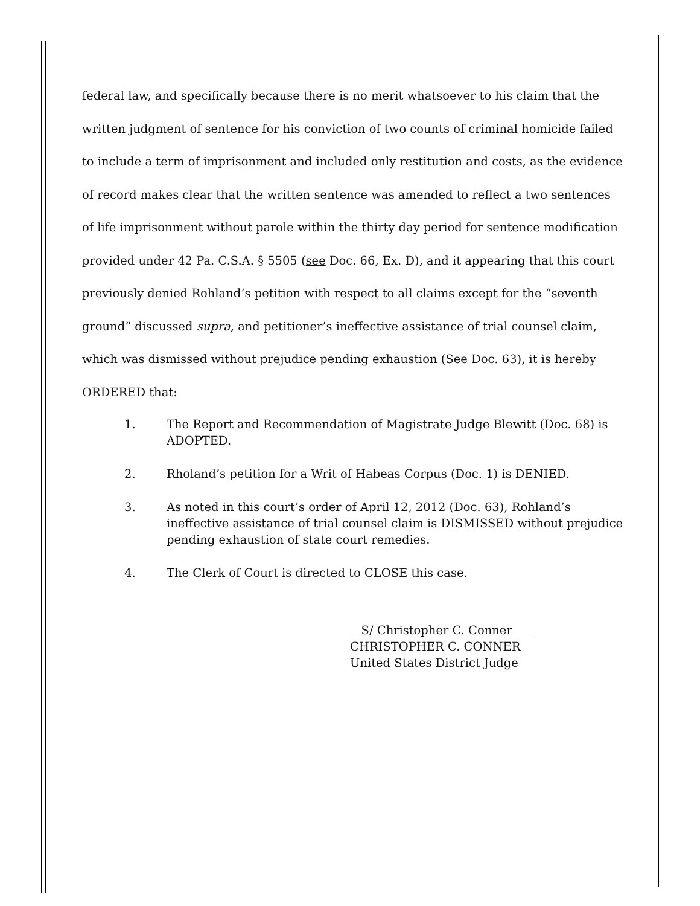federal law, and specifically because there is no merit whatsoever to his claim that the written judgment of sentence for his conviction of two counts of criminal homicide failed to include a term of imprisonment and included only restitution and costs, as the evidence of record makes clear that the written sentence was amended to reflect a two sentences of life imprisonment without parole within the thirty day period for sentence modification provided under 42 Pa. C.S.A. § 5505 (see Doc. 66, Ex. D), and it appearing that this court previously denied Rohland’s petition with respect to all claims except for the “seventh ground” discussed supra, and petitioner’s ineffective assistance of trial counsel claim, which was dismissed without prejudice pending exhaustion (See Doc. 63), it is hereby ORDERED that:
1. The Report and Recommendation of Magistrate Judge Blewitt (Doc. 68) is ADOPTED.
2. Rholand’s petition for a Writ of Habeas Corpus (Doc. 1) is DENIED.
3. As noted in this court’s order of April 12, 2012 (Doc. 63), Rohland’s ineffective assistance of trial counsel claim is DISMISSED without prejudice pending exhaustion of state court remedies.
4. The Clerk of Court is directed to CLOSE this case.
S/ Christopher C. Conner
CHRISTOPHER C. CONNER
United States District Judge